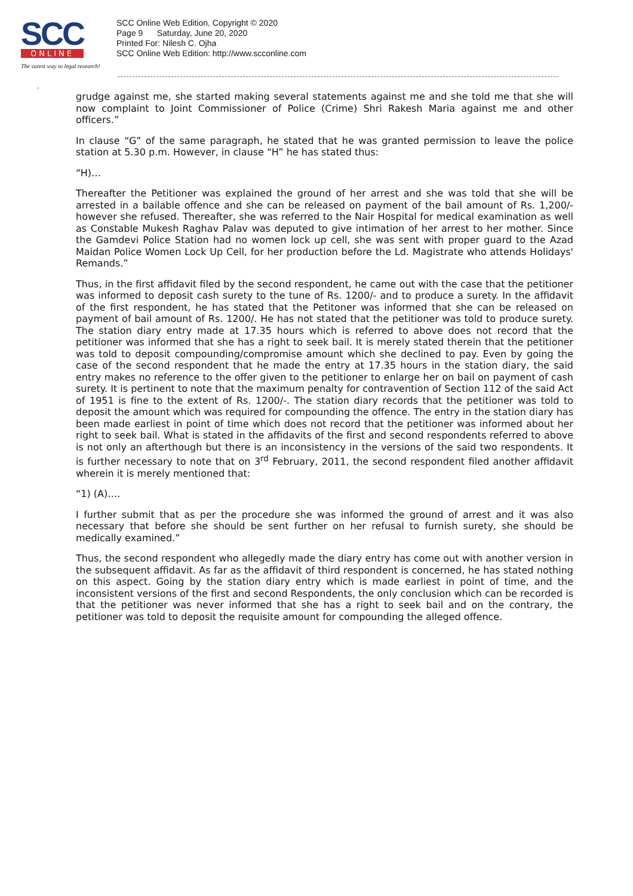SCC
ONLINE
The surest way to legal research!
SCC Online Web Edition, Copyright © 2020
Page 9 Saturday, June 20, 2020
Printed For: Nilesh C. Ojha
SCC Online Web Edition: http://www.scconline.com
-
grudge against me, she started making several statements against me and she told me that she will now complaint to Joint Commissioner of Police (Crime) Shri Rakesh Maria against me and other officers.”
In clause “G” of the same paragraph, he stated that he was granted permission to leave the police station at 5.30 p.m. However, in clause “H” he has stated thus:
“H)…
Thereafter the Petitioner was explained the ground of her arrest and she was told that she will be arrested in a bailable offence and she can be released on payment of the bail amount of Rs. 1,200/- however she refused. Thereafter, she was referred to the Nair Hospital for medical examination as well as Constable Mukesh Raghav Palav was deputed to give intimation of her arrest to her mother. Since the Gamdevi Police Station had no women lock up cell, she was sent with proper guard to the Azad Maidan Police Women Lock Up Cell, for her production before the Ld. Magistrate who attends Holidays' Remands.”
Thus, in the first affidavit filed by the second respondent, he came out with the case that the petitioner was informed to deposit cash surety to the tune of Rs. 1200/- and to produce a surety. In the affidavit of the first respondent, he has stated that the Petitoner was informed that she can be released on payment of bail amount of Rs. 1200/. He has not stated that the petitioner was told to produce surety. The station diary entry made at 17.35 hours which is referred to above does not record that the petitioner was informed that she has a right to seek bail. It is merely stated therein that the petitioner was told to deposit compounding/compromise amount which she declined to pay. Even by going the case of the second respondent that he made the entry at 17.35 hours in the station diary, the said entry makes no reference to the offer given to the petitioner to enlarge her on bail on payment of cash surety. It is pertinent to note that the maximum penalty for contravention of Section 112 of the said Act of 1951 is fine to the extent of Rs. 1200/-. The station diary records that the petitioner was told to deposit the amount which was required for compounding the offence. The entry in the station diary has been made earliest in point of time which does not record that the petitioner was informed about her right to seek bail. What is stated in the affidavits of the first and second respondents referred to above is not only an afterthough but there is an inconsistency in the versions of the said two respondents. It is further necessary to note that on 3<sup>rd</sup> February, 2011, the second respondent filed another affidavit wherein it is merely mentioned that:
“1) (A)….
I further submit that as per the procedure she was informed the ground of arrest and it was also necessary that before she should be sent further on her refusal to furnish surety, she should be medically examined.”
Thus, the second respondent who allegedly made the diary entry has come out with another version in the subsequent affidavit. As far as the affidavit of third respondent is concerned, he has stated nothing on this aspect. Going by the station diary entry which is made earliest in point of time, and the inconsistent versions of the first and second Respondents, the only conclusion which can be recorded is that the petitioner was never informed that she has a right to seek bail and on the contrary, the petitioner was told to deposit the requisite amount for compounding the alleged offence.